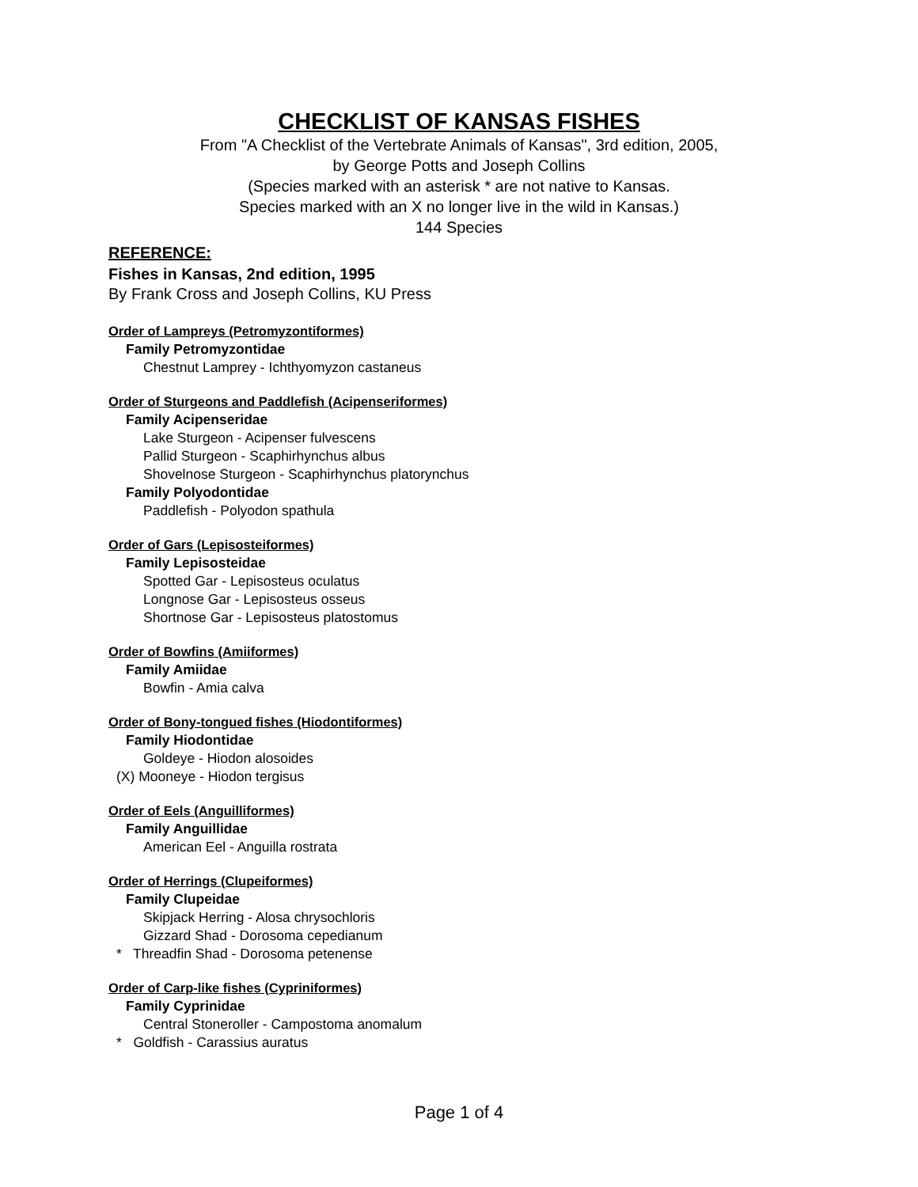CHECKLIST OF KANSAS FISHES
From "A Checklist of the Vertebrate Animals of Kansas", 3rd edition, 2005,
by George Potts and Joseph Collins
(Species marked with an asterisk * are not native to Kansas.
Species marked with an X no longer live in the wild in Kansas.)
144 Species
REFERENCE:
Fishes in Kansas, 2nd edition, 1995
By Frank Cross and Joseph Collins, KU Press
Order of Lampreys (Petromyzontiformes)
Family Petromyzontidae
Chestnut Lamprey - Ichthyomyzon castaneus
Order of Sturgeons and Paddlefish (Acipenseriformes)
Family Acipenseridae
Lake Sturgeon - Acipenser fulvescens
Pallid Sturgeon - Scaphirhynchus albus
Shovelnose Sturgeon - Scaphirhynchus platorynchus
Family Polyodontidae
Paddlefish - Polyodon spathula
Order of Gars (Lepisosteiformes)
Family Lepisosteidae
Spotted Gar - Lepisosteus oculatus
Longnose Gar - Lepisosteus osseus
Shortnose Gar - Lepisosteus platostomus
Order of Bowfins (Amiiformes)
Family Amiidae
Bowfin - Amia calva
Order of Bony-tongued fishes (Hiodontiformes)
Family Hiodontidae
Goldeye - Hiodon alosoides
(X) Mooneye - Hiodon tergisus
Order of Eels (Anguilliformes)
Family Anguillidae
American Eel - Anguilla rostrata
Order of Herrings (Clupeiformes)
Family Clupeidae
Skipjack Herring - Alosa chrysochloris
Gizzard Shad - Dorosoma cepedianum
* Threadfin Shad - Dorosoma petenense
Order of Carp-like fishes (Cypriniformes)
Family Cyprinidae
Central Stoneroller - Campostoma anomalum
* Goldfish - Carassius auratus
Page 1 of 4